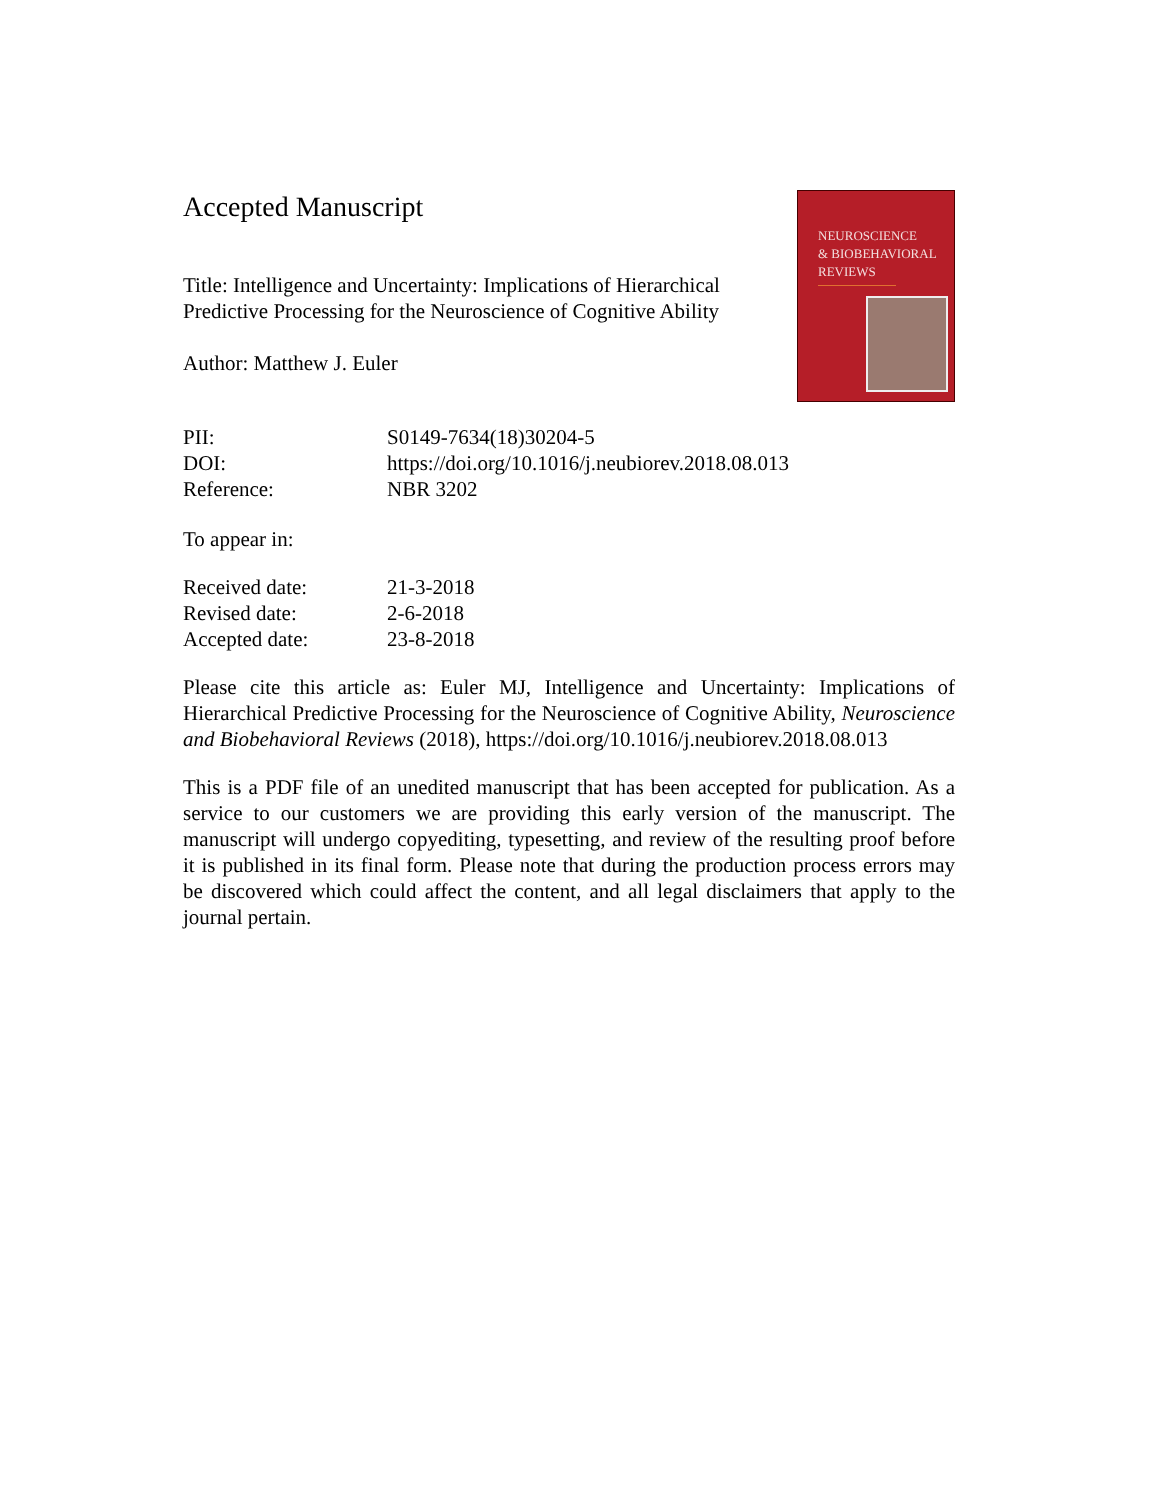Accepted Manuscript
Title: Intelligence and Uncertainty: Implications of Hierarchical Predictive Processing for the Neuroscience of Cognitive Ability
Author: Matthew J. Euler
NEUROSCIENCE
& BIOBEHAVIORAL
REVIEWS
| PII: | S0149-7634(18)30204-5 |
| DOI: | https://doi.org/10.1016/j.neubiorev.2018.08.013 |
| Reference: | NBR 3202 |
To appear in:
| Received date: | 21-3-2018 |
| Revised date: | 2-6-2018 |
| Accepted date: | 23-8-2018 |
Please cite this article as: Euler MJ, Intelligence and Uncertainty: Implications of Hierarchical Predictive Processing for the Neuroscience of Cognitive Ability, Neuroscience and Biobehavioral Reviews (2018), https://doi.org/10.1016/j.neubiorev.2018.08.013
This is a PDF file of an unedited manuscript that has been accepted for publication. As a service to our customers we are providing this early version of the manuscript. The manuscript will undergo copyediting, typesetting, and review of the resulting proof before it is published in its final form. Please note that during the production process errors may be discovered which could affect the content, and all legal disclaimers that apply to the journal pertain.